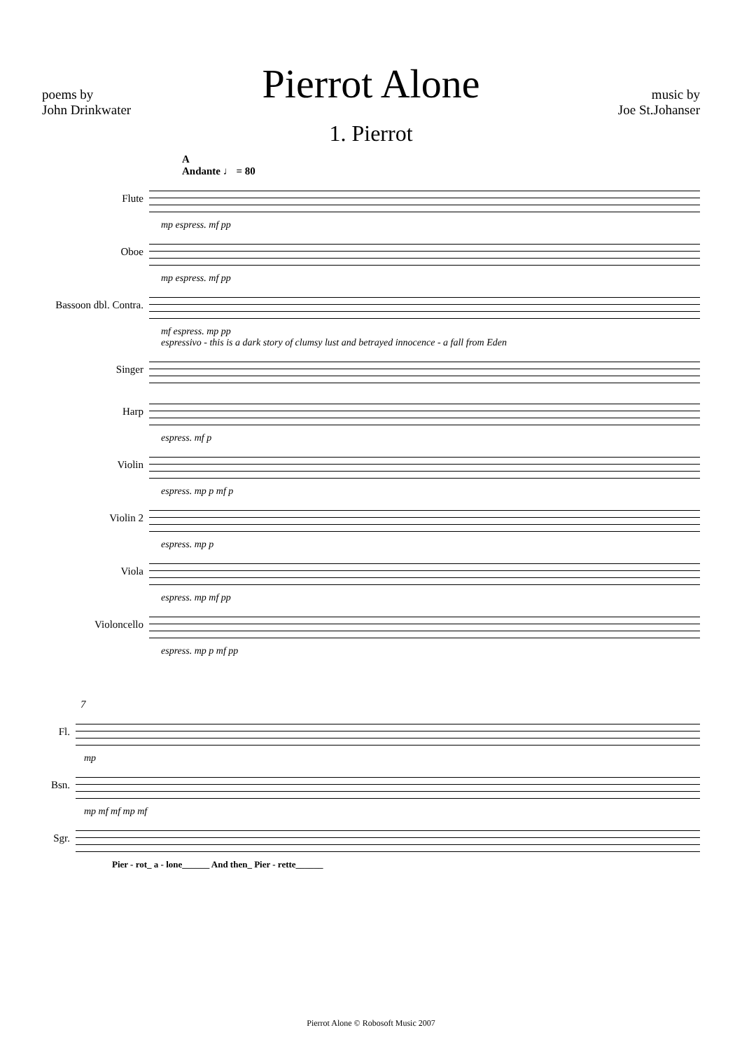Pierrot Alone
poems by
John Drinkwater
music by
Joe St.Johanser
1. Pierrot
A
Andante ♩ = 80
Flute
mp espress. mf pp
Oboe
mp espress. mf pp
Bassoon dbl. Contra.
mf espress. mp pp
espressivo - this is a dark story of clumsy lust and betrayed innocence - a fall from Eden
Singer
Harp
espress. mf p
Violin
espress. mp p mf p
Violin 2
espress. mp p
Viola
espress. mp mf pp
Violoncello
espress. mp p mf pp
7
Fl.
mp
Bsn.
mp mf mf mp mf
Sgr.
Pier - rot_ a - lone______ And then_ Pier - rette______
Pierrot Alone © Robosoft Music 2007